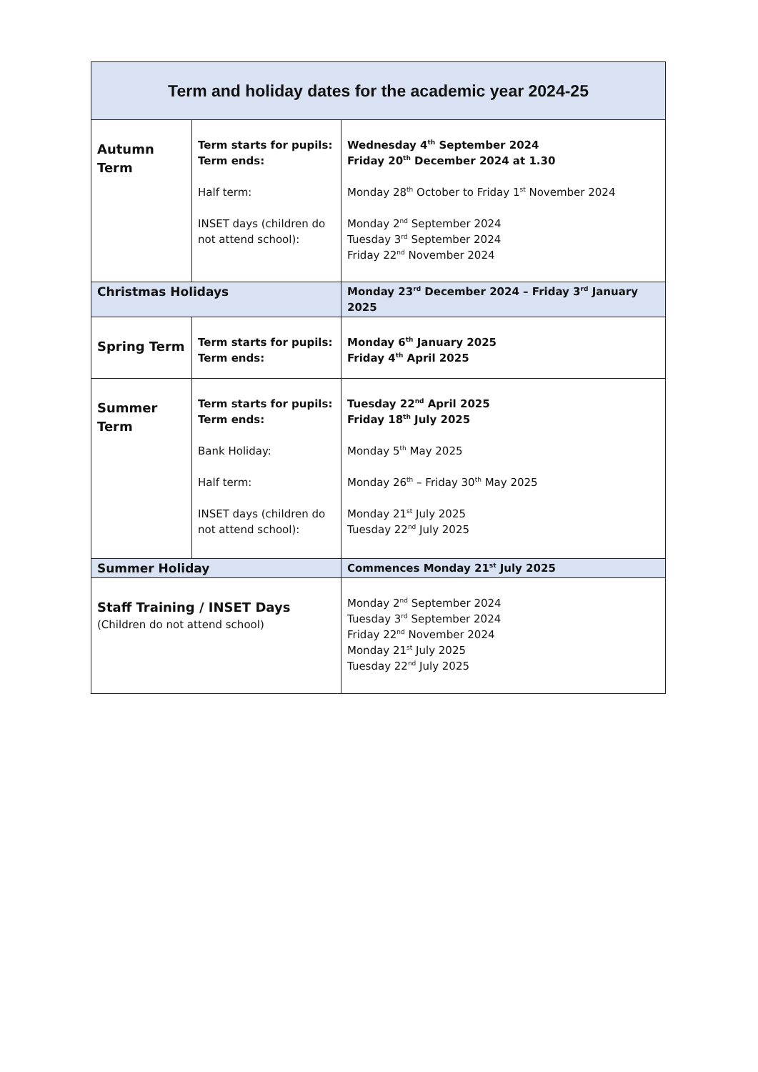| Term and holiday dates for the academic year 2024-25 | | |
| Autumn Term | Term starts for pupils: Term ends: Half term: INSET days (children do not attend school): | Wednesday 4<sup>th</sup> September 2024 Friday 20<sup>th</sup> December 2024 at 1.30 Monday 28<sup>th</sup> October to Friday 1<sup>st</sup> November 2024 Monday 2<sup>nd</sup> September 2024 Tuesday 3<sup>rd</sup> September 2024 Friday 22<sup>nd</sup> November 2024 |
| Christmas Holidays | | Monday 23<sup>rd</sup> December 2024 – Friday 3<sup>rd</sup> January 2025 |
| Spring Term | Term starts for pupils: Term ends: | Monday 6<sup>th</sup> January 2025 Friday 4<sup>th</sup> April 2025 |
| Summer Term | Term starts for pupils: Term ends: Bank Holiday: Half term: INSET days (children do not attend school): | Tuesday 22<sup>nd</sup> April 2025 Friday 18<sup>th</sup> July 2025 Monday 5<sup>th</sup> May 2025 Monday 26<sup>th</sup> – Friday 30<sup>th</sup> May 2025 Monday 21<sup>st</sup> July 2025 Tuesday 22<sup>nd</sup> July 2025 |
| Summer Holiday | | Commences Monday 21<sup>st</sup> July 2025 |
| Staff Training / INSET Days (Children do not attend school) | | Monday 2<sup>nd</sup> September 2024 Tuesday 3<sup>rd</sup> September 2024 Friday 22<sup>nd</sup> November 2024 Monday 21<sup>st</sup> July 2025 Tuesday 22<sup>nd</sup> July 2025 |